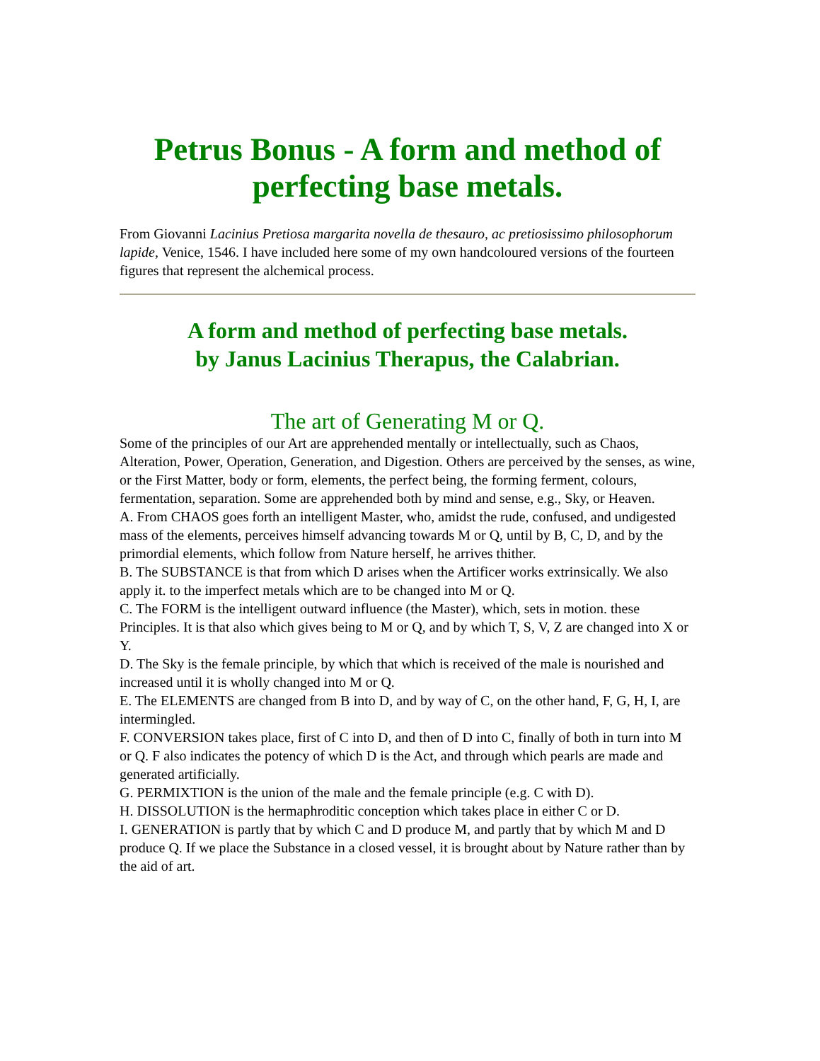Petrus Bonus - A form and method of perfecting base metals.
From Giovanni Lacinius Pretiosa margarita novella de thesauro, ac pretiosissimo philosophorum lapide, Venice, 1546. I have included here some of my own handcoloured versions of the fourteen figures that represent the alchemical process.
A form and method of perfecting base metals.
by Janus Lacinius Therapus, the Calabrian.
The art of Generating M or Q.
Some of the principles of our Art are apprehended mentally or intellectually, such as Chaos, Alteration, Power, Operation, Generation, and Digestion. Others are perceived by the senses, as wine, or the First Matter, body or form, elements, the perfect being, the forming ferment, colours, fermentation, separation. Some are apprehended both by mind and sense, e.g., Sky, or Heaven.
A. From CHAOS goes forth an intelligent Master, who, amidst the rude, confused, and undigested mass of the elements, perceives himself advancing towards M or Q, until by B, C, D, and by the primordial elements, which follow from Nature herself, he arrives thither.
B. The SUBSTANCE is that from which D arises when the Artificer works extrinsically. We also apply it. to the imperfect metals which are to be changed into M or Q.
C. The FORM is the intelligent outward influence (the Master), which, sets in motion. these Principles. It is that also which gives being to M or Q, and by which T, S, V, Z are changed into X or Y.
D. The Sky is the female principle, by which that which is received of the male is nourished and increased until it is wholly changed into M or Q.
E. The ELEMENTS are changed from B into D, and by way of C, on the other hand, F, G, H, I, are intermingled.
F. CONVERSION takes place, first of C into D, and then of D into C, finally of both in turn into M or Q. F also indicates the potency of which D is the Act, and through which pearls are made and generated artificially.
G. PERMIXTION is the union of the male and the female principle (e.g. C with D).
H. DISSOLUTION is the hermaphroditic conception which takes place in either C or D.
I. GENERATION is partly that by which C and D produce M, and partly that by which M and D produce Q. If we place the Substance in a closed vessel, it is brought about by Nature rather than by the aid of art.